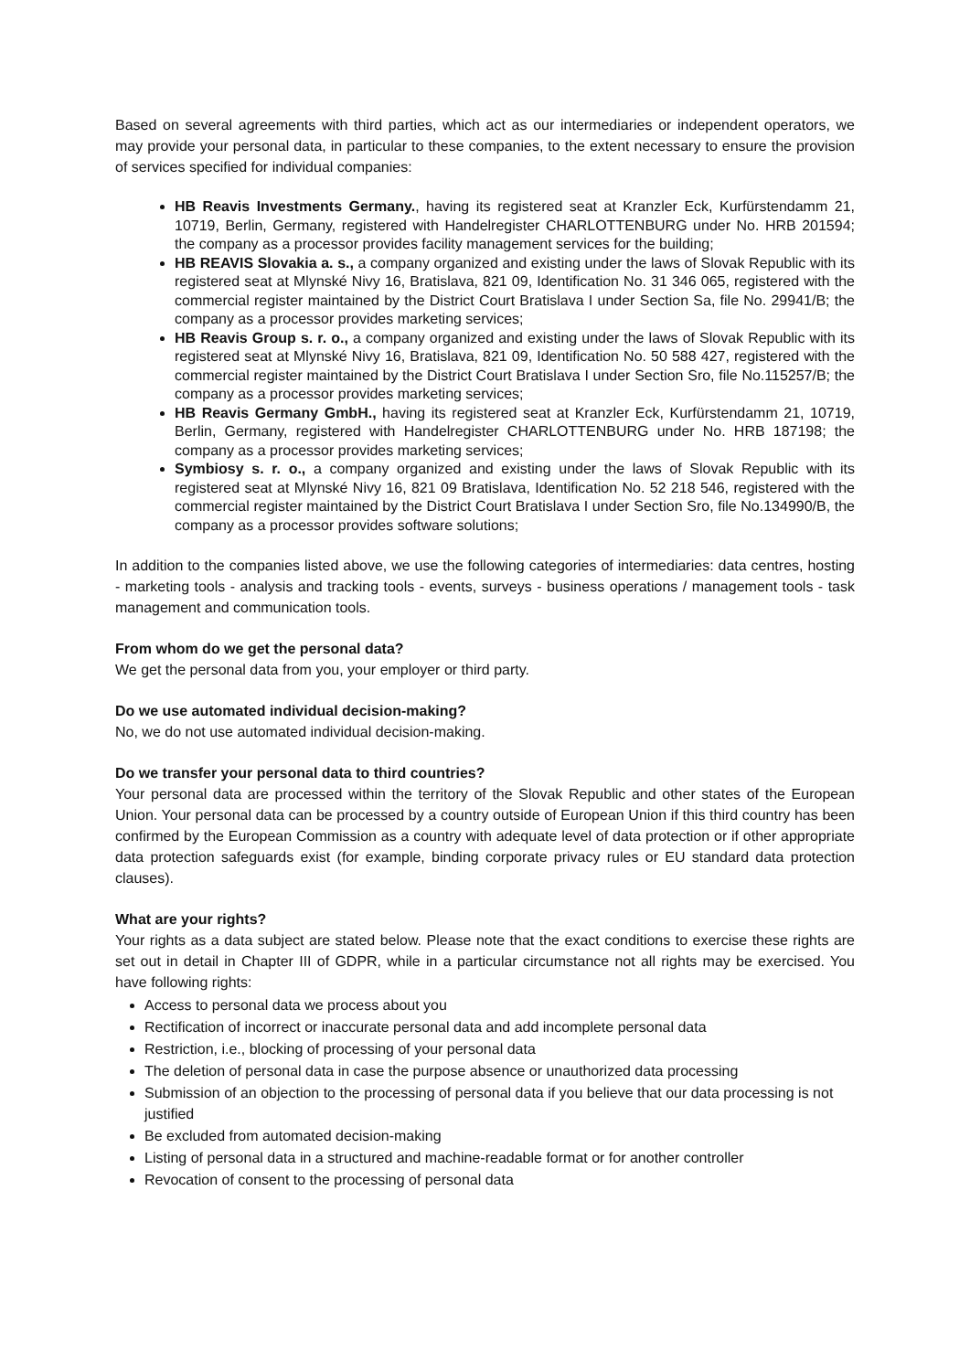Based on several agreements with third parties, which act as our intermediaries or independent operators, we may provide your personal data, in particular to these companies, to the extent necessary to ensure the provision of services specified for individual companies:
HB Reavis Investments Germany., having its registered seat at Kranzler Eck, Kurfürstendamm 21, 10719, Berlin, Germany, registered with Handelregister CHARLOTTENBURG under No. HRB 201594; the company as a processor provides facility management services for the building;
HB REAVIS Slovakia a. s., a company organized and existing under the laws of Slovak Republic with its registered seat at Mlynské Nivy 16, Bratislava, 821 09, Identification No. 31 346 065, registered with the commercial register maintained by the District Court Bratislava I under Section Sa, file No. 29941/B; the company as a processor provides marketing services;
HB Reavis Group s. r. o., a company organized and existing under the laws of Slovak Republic with its registered seat at Mlynské Nivy 16, Bratislava, 821 09, Identification No. 50 588 427, registered with the commercial register maintained by the District Court Bratislava I under Section Sro, file No.115257/B; the company as a processor provides marketing services;
HB Reavis Germany GmbH., having its registered seat at Kranzler Eck, Kurfürstendamm 21, 10719, Berlin, Germany, registered with Handelregister CHARLOTTENBURG under No. HRB 187198; the company as a processor provides marketing services;
Symbiosy s. r. o., a company organized and existing under the laws of Slovak Republic with its registered seat at Mlynské Nivy 16, 821 09 Bratislava, Identification No. 52 218 546, registered with the commercial register maintained by the District Court Bratislava I under Section Sro, file No.134990/B, the company as a processor provides software solutions;
In addition to the companies listed above, we use the following categories of intermediaries: data centres, hosting - marketing tools - analysis and tracking tools - events, surveys - business operations / management tools - task management and communication tools.
From whom do we get the personal data?
We get the personal data from you, your employer or third party.
Do we use automated individual decision-making?
No, we do not use automated individual decision-making.
Do we transfer your personal data to third countries?
Your personal data are processed within the territory of the Slovak Republic and other states of the European Union. Your personal data can be processed by a country outside of European Union if this third country has been confirmed by the European Commission as a country with adequate level of data protection or if other appropriate data protection safeguards exist (for example, binding corporate privacy rules or EU standard data protection clauses).
What are your rights?
Your rights as a data subject are stated below. Please note that the exact conditions to exercise these rights are set out in detail in Chapter III of GDPR, while in a particular circumstance not all rights may be exercised. You have following rights:
Access to personal data we process about you
Rectification of incorrect or inaccurate personal data and add incomplete personal data
Restriction, i.e., blocking of processing of your personal data
The deletion of personal data in case the purpose absence or unauthorized data processing
Submission of an objection to the processing of personal data if you believe that our data processing is not justified
Be excluded from automated decision-making
Listing of personal data in a structured and machine-readable format or for another controller
Revocation of consent to the processing of personal data